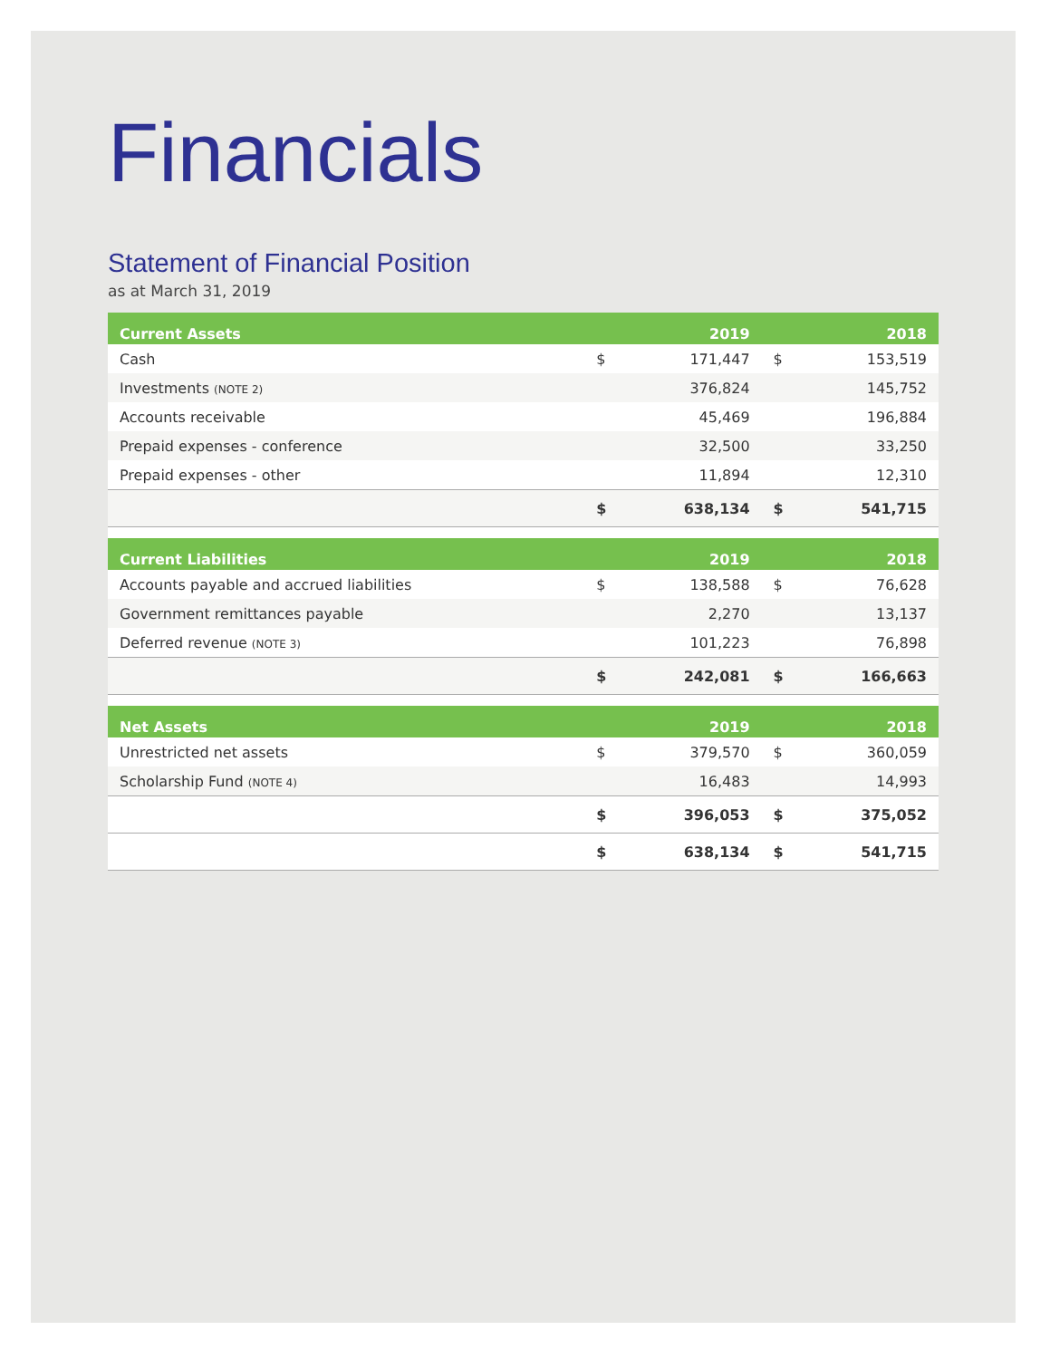Financials
Statement of Financial Position
as at March 31, 2019
| Current Assets | | 2019 | | 2018 |
| --- | --- | --- | --- | --- |
| Cash | $ | 171,447 | $ | 153,519 |
| Investments (NOTE 2) | | 376,824 | | 145,752 |
| Accounts receivable | | 45,469 | | 196,884 |
| Prepaid expenses - conference | | 32,500 | | 33,250 |
| Prepaid expenses - other | | 11,894 | | 12,310 |
| | $ | 638,134 | $ | 541,715 |
| Current Liabilities | | 2019 | | 2018 |
| Accounts payable and accrued liabilities | $ | 138,588 | $ | 76,628 |
| Government remittances payable | | 2,270 | | 13,137 |
| Deferred revenue (NOTE 3) | | 101,223 | | 76,898 |
| | $ | 242,081 | $ | 166,663 |
| Net Assets | | 2019 | | 2018 |
| Unrestricted net assets | $ | 379,570 | $ | 360,059 |
| Scholarship Fund (NOTE 4) | | 16,483 | | 14,993 |
| | $ | 396,053 | $ | 375,052 |
| | $ | 638,134 | $ | 541,715 |